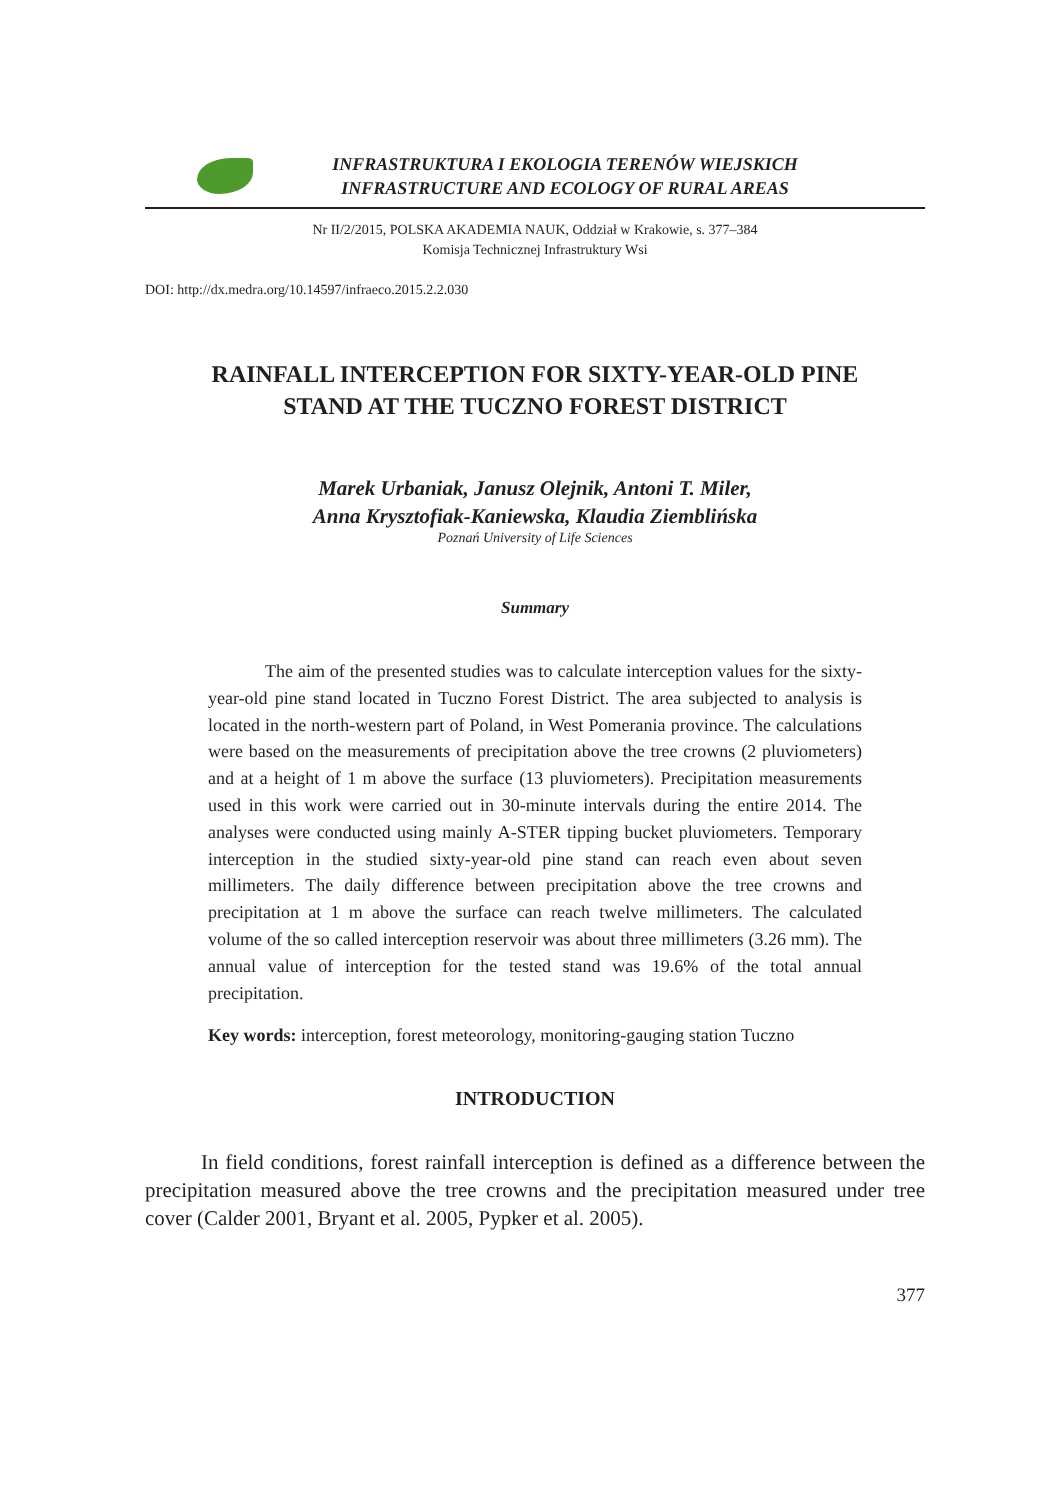INFRASTRUKTURA I EKOLOGIA TERENÓW WIEJSKICH
INFRASTRUCTURE AND ECOLOGY OF RURAL AREAS
Nr II/2/2015, POLSKA AKADEMIA NAUK, Oddział w Krakowie, s. 377–384
Komisja Technicznej Infrastruktury Wsi
DOI: http://dx.medra.org/10.14597/infraeco.2015.2.2.030
RAINFALL INTERCEPTION FOR SIXTY-YEAR-OLD PINE
STAND AT THE TUCZNO FOREST DISTRICT
Marek Urbaniak, Janusz Olejnik, Antoni T. Miler,
Anna Krysztofiak-Kaniewska, Klaudia Ziemblińska
Poznań University of Life Sciences
Summary
The aim of the presented studies was to calculate interception values for the sixty-year-old pine stand located in Tuczno Forest District. The area subjected to analysis is located in the north-western part of Poland, in West Pomerania province. The calculations were based on the measurements of precipitation above the tree crowns (2 pluviometers) and at a height of 1 m above the surface (13 pluviometers). Precipitation measurements used in this work were carried out in 30-minute intervals during the entire 2014. The analyses were conducted using mainly A-STER tipping bucket pluviometers. Temporary interception in the studied sixty-year-old pine stand can reach even about seven millimeters. The daily difference between precipitation above the tree crowns and precipitation at 1 m above the surface can reach twelve millimeters. The calculated volume of the so called interception reservoir was about three millimeters (3.26 mm). The annual value of interception for the tested stand was 19.6% of the total annual precipitation.
Key words: interception, forest meteorology, monitoring-gauging station Tuczno
INTRODUCTION
In field conditions, forest rainfall interception is defined as a difference between the precipitation measured above the tree crowns and the precipitation measured under tree cover (Calder 2001, Bryant et al. 2005, Pypker et al. 2005).
377